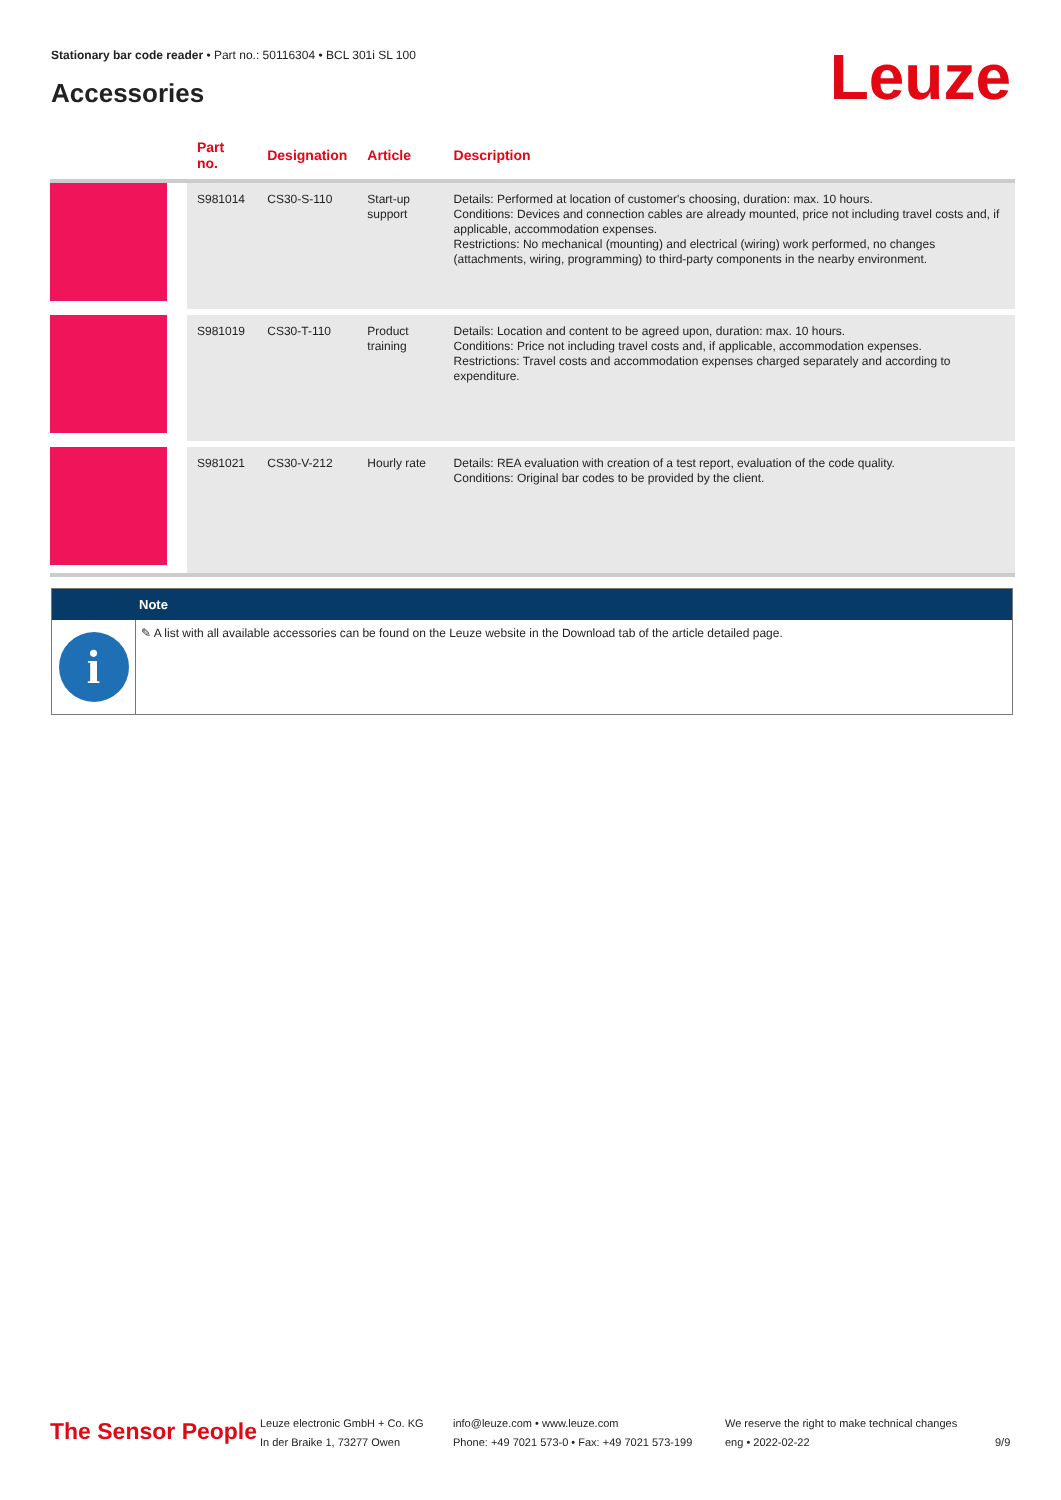Stationary bar code reader • Part no.: 50116304 • BCL 301i SL 100
Accessories Leuze
| | Part no. | Designation | Article | Description |
| --- | --- | --- | --- | --- |
| | S981014 | CS30-S-110 | Start-up support | Details: Performed at location of customer's choosing, duration: max. 10 hours. Conditions: Devices and connection cables are already mounted, price not including travel costs and, if applicable, accommodation expenses. Restrictions: No mechanical (mounting) and electrical (wiring) work performed, no changes (attachments, wiring, programming) to third-party components in the nearby environment. |
| | S981019 | CS30-T-110 | Product training | Details: Location and content to be agreed upon, duration: max. 10 hours. Conditions: Price not including travel costs and, if applicable, accommodation expenses. Restrictions: Travel costs and accommodation expenses charged separately and according to expenditure. |
| | S981021 | CS30-V-212 | Hourly rate | Details: REA evaluation with creation of a test report, evaluation of the code quality. Conditions: Original bar codes to be provided by the client. |
Note
i
✎ A list with all available accessories can be found on the Leuze website in the Download tab of the article detailed page.
The Sensor People
Leuze electronic GmbH + Co. KG
In der Braike 1, 73277 Owen
info@leuze.com • www.leuze.com
Phone: +49 7021 573-0 • Fax: +49 7021 573-199
We reserve the right to make technical changes
eng • 2022-02-22
9/9